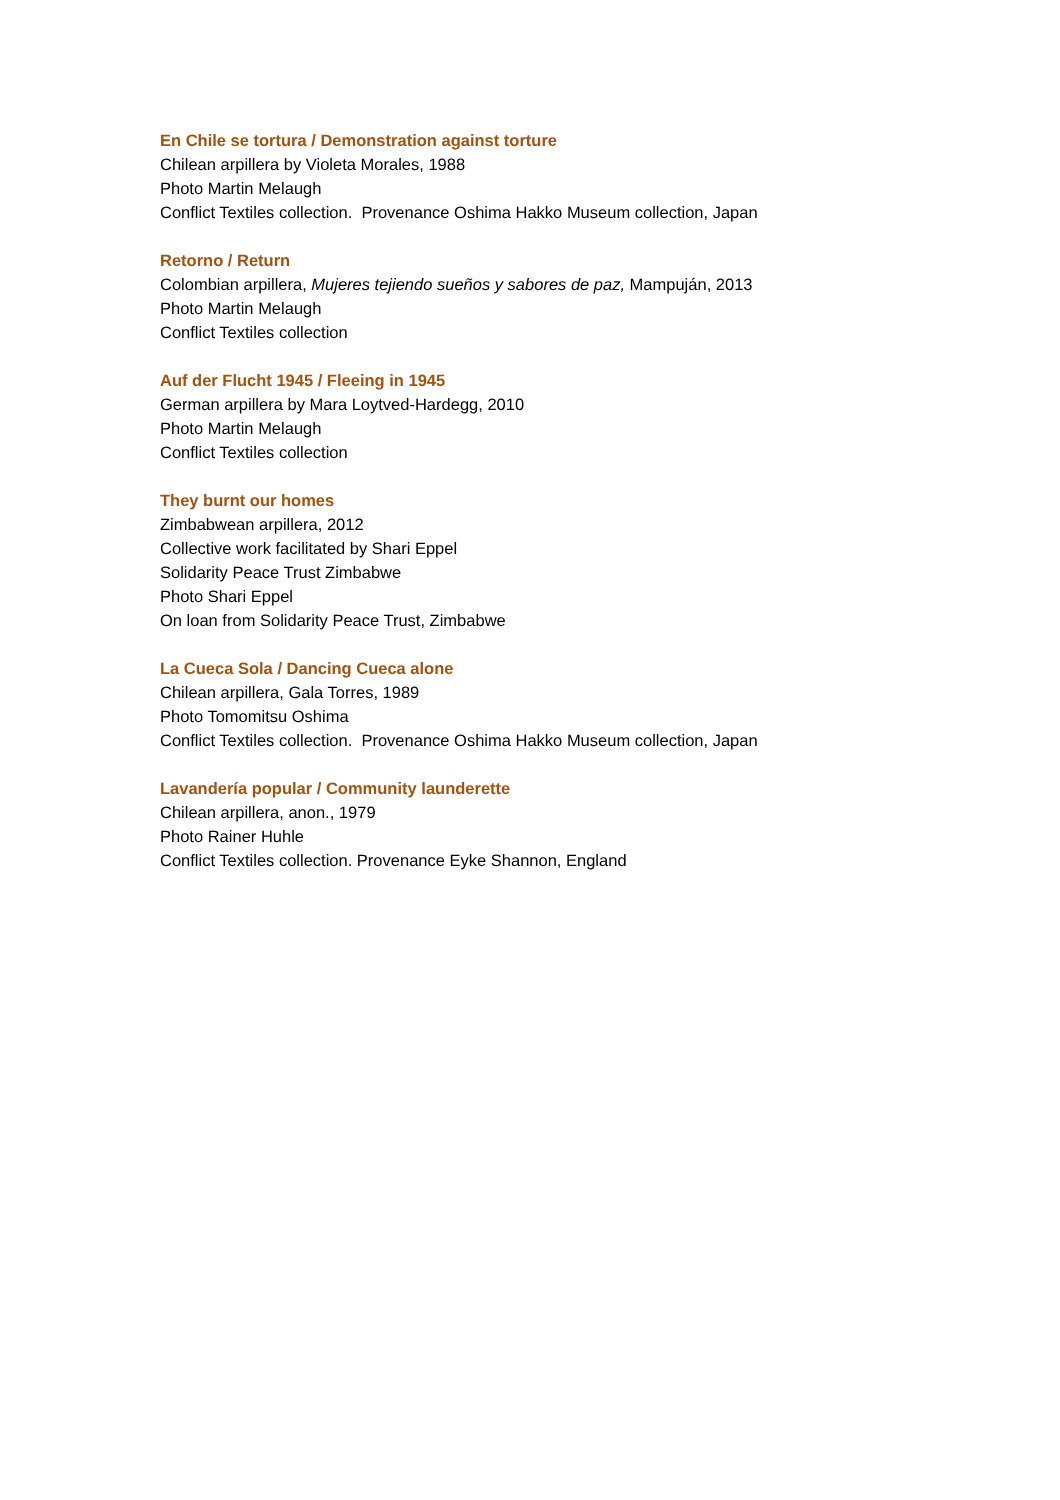En Chile se tortura / Demonstration against torture
Chilean arpillera by Violeta Morales, 1988
Photo Martin Melaugh
Conflict Textiles collection. Provenance Oshima Hakko Museum collection, Japan
Retorno / Return
Colombian arpillera, Mujeres tejiendo sueños y sabores de paz, Mampuján, 2013
Photo Martin Melaugh
Conflict Textiles collection
Auf der Flucht 1945 / Fleeing in 1945
German arpillera by Mara Loytved-Hardegg, 2010
Photo Martin Melaugh
Conflict Textiles collection
They burnt our homes
Zimbabwean arpillera, 2012
Collective work facilitated by Shari Eppel
Solidarity Peace Trust Zimbabwe
Photo Shari Eppel
On loan from Solidarity Peace Trust, Zimbabwe
La Cueca Sola / Dancing Cueca alone
Chilean arpillera, Gala Torres, 1989
Photo Tomomitsu Oshima
Conflict Textiles collection. Provenance Oshima Hakko Museum collection, Japan
Lavandería popular / Community launderette
Chilean arpillera, anon., 1979
Photo Rainer Huhle
Conflict Textiles collection. Provenance Eyke Shannon, England